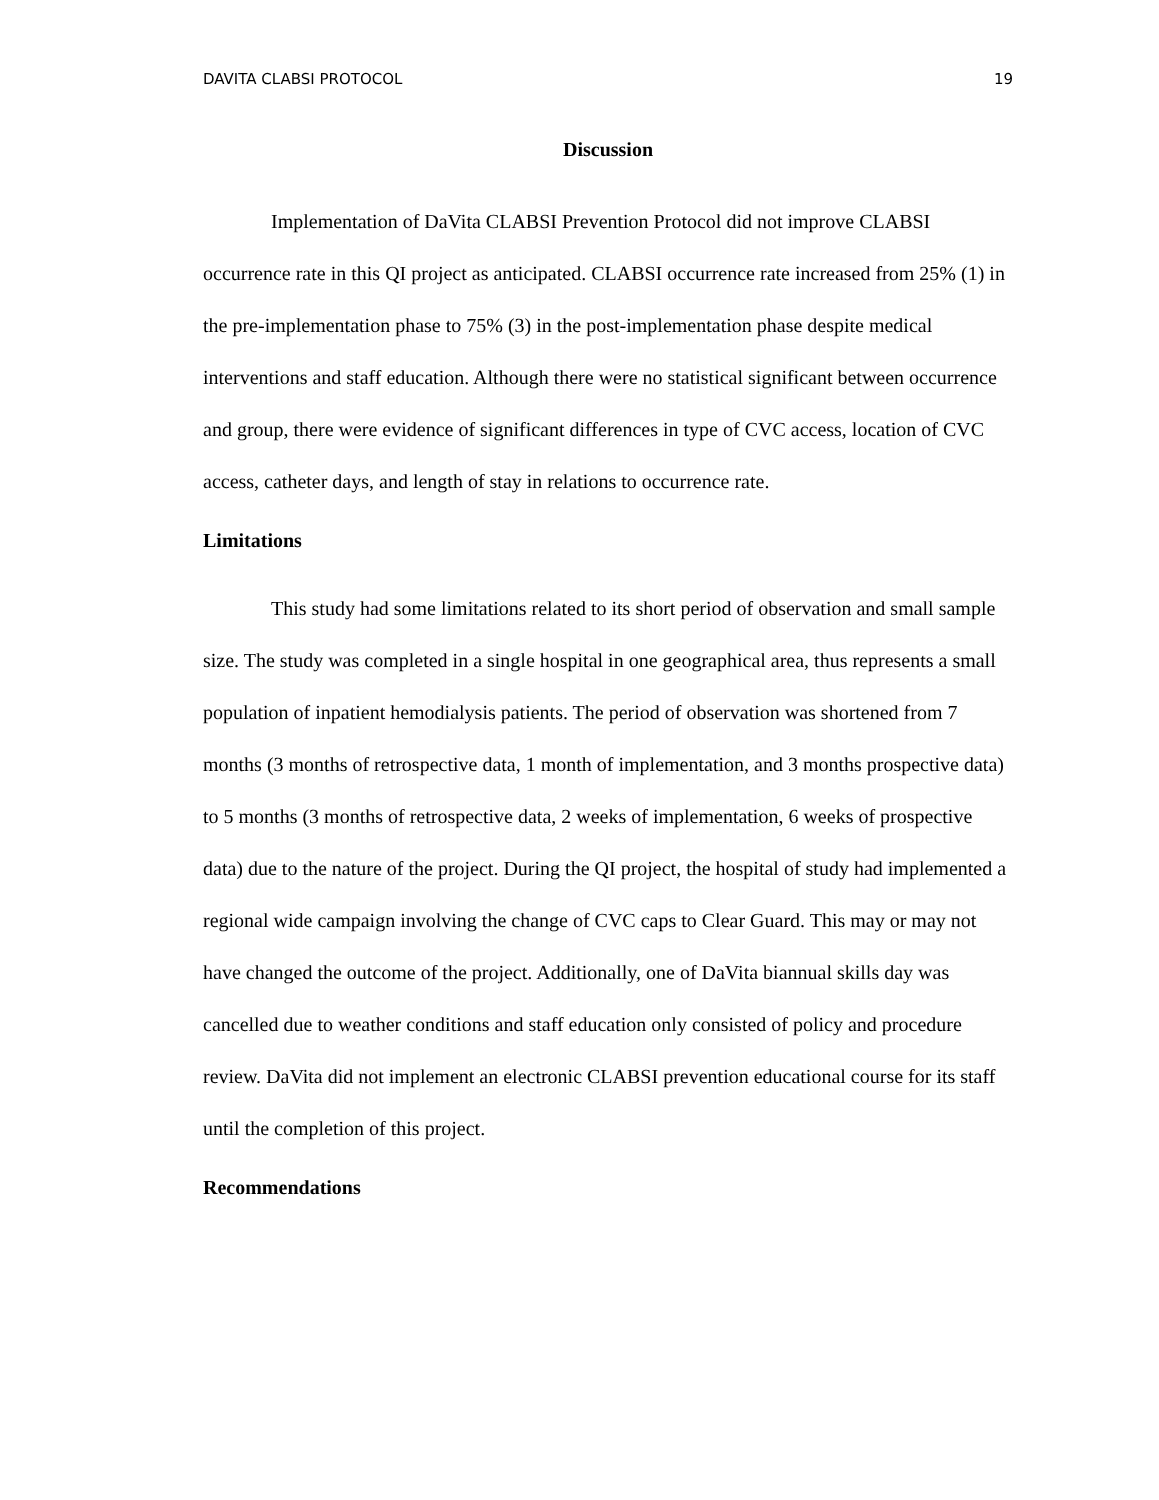DAVITA CLABSI PROTOCOL 19
Discussion
Implementation of DaVita CLABSI Prevention Protocol did not improve CLABSI occurrence rate in this QI project as anticipated. CLABSI occurrence rate increased from 25% (1) in the pre-implementation phase to 75% (3) in the post-implementation phase despite medical interventions and staff education. Although there were no statistical significant between occurrence and group, there were evidence of significant differences in type of CVC access, location of CVC access, catheter days, and length of stay in relations to occurrence rate.
Limitations
This study had some limitations related to its short period of observation and small sample size. The study was completed in a single hospital in one geographical area, thus represents a small population of inpatient hemodialysis patients. The period of observation was shortened from 7 months (3 months of retrospective data, 1 month of implementation, and 3 months prospective data) to 5 months (3 months of retrospective data, 2 weeks of implementation, 6 weeks of prospective data) due to the nature of the project. During the QI project, the hospital of study had implemented a regional wide campaign involving the change of CVC caps to Clear Guard. This may or may not have changed the outcome of the project. Additionally, one of DaVita biannual skills day was cancelled due to weather conditions and staff education only consisted of policy and procedure review. DaVita did not implement an electronic CLABSI prevention educational course for its staff until the completion of this project.
Recommendations